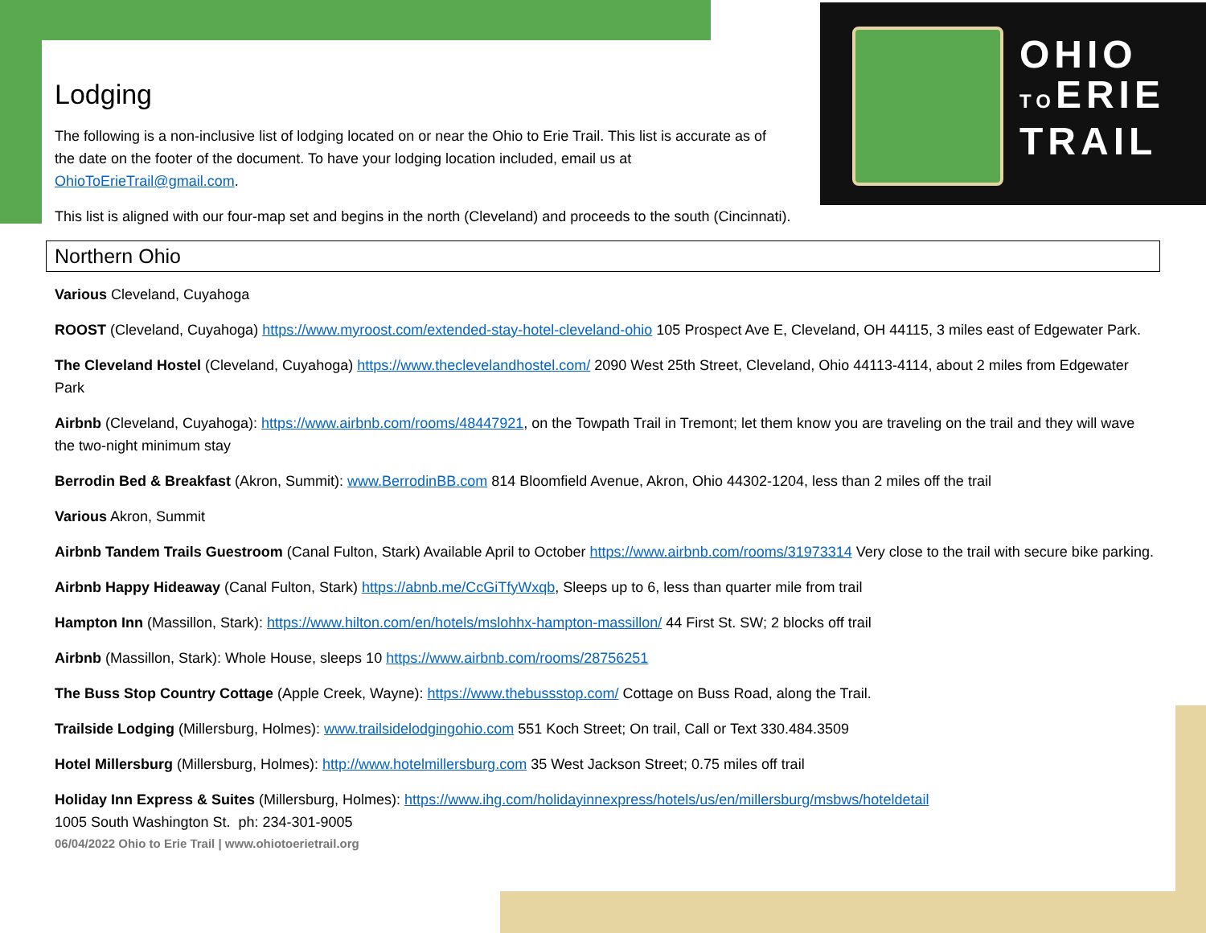OHIO
TOERIE
TRAIL
Lodging
The following is a non-inclusive list of lodging located on or near the Ohio to Erie Trail. This list is accurate as of the date on the footer of the document. To have your lodging location included, email us at OhioToErieTrail@gmail.com.
This list is aligned with our four-map set and begins in the north (Cleveland) and proceeds to the south (Cincinnati).
Northern Ohio
Various Cleveland, Cuyahoga
ROOST (Cleveland, Cuyahoga) https://www.myroost.com/extended-stay-hotel-cleveland-ohio 105 Prospect Ave E, Cleveland, OH 44115, 3 miles east of Edgewater Park.
The Cleveland Hostel (Cleveland, Cuyahoga) https://www.theclevelandhostel.com/ 2090 West 25th Street, Cleveland, Ohio 44113-4114, about 2 miles from Edgewater Park
Airbnb (Cleveland, Cuyahoga): https://www.airbnb.com/rooms/48447921, on the Towpath Trail in Tremont; let them know you are traveling on the trail and they will wave the two-night minimum stay
Berrodin Bed & Breakfast (Akron, Summit): www.BerrodinBB.com 814 Bloomfield Avenue, Akron, Ohio 44302-1204, less than 2 miles off the trail
Various Akron, Summit
Airbnb Tandem Trails Guestroom (Canal Fulton, Stark) Available April to October https://www.airbnb.com/rooms/31973314 Very close to the trail with secure bike parking.
Airbnb Happy Hideaway (Canal Fulton, Stark) https://abnb.me/CcGiTfyWxqb, Sleeps up to 6, less than quarter mile from trail
Hampton Inn (Massillon, Stark): https://www.hilton.com/en/hotels/mslohhx-hampton-massillon/ 44 First St. SW; 2 blocks off trail
Airbnb (Massillon, Stark): Whole House, sleeps 10 https://www.airbnb.com/rooms/28756251
The Buss Stop Country Cottage (Apple Creek, Wayne): https://www.thebussstop.com/ Cottage on Buss Road, along the Trail.
Trailside Lodging (Millersburg, Holmes): www.trailsidelodgingohio.com 551 Koch Street; On trail, Call or Text 330.484.3509
Hotel Millersburg (Millersburg, Holmes): http://www.hotelmillersburg.com 35 West Jackson Street; 0.75 miles off trail
Holiday Inn Express & Suites (Millersburg, Holmes): https://www.ihg.com/holidayinnexpress/hotels/us/en/millersburg/msbws/hoteldetail
1005 South Washington St. ph: 234-301-9005
06/04/2022 Ohio to Erie Trail | www.ohiotoerietrail.org